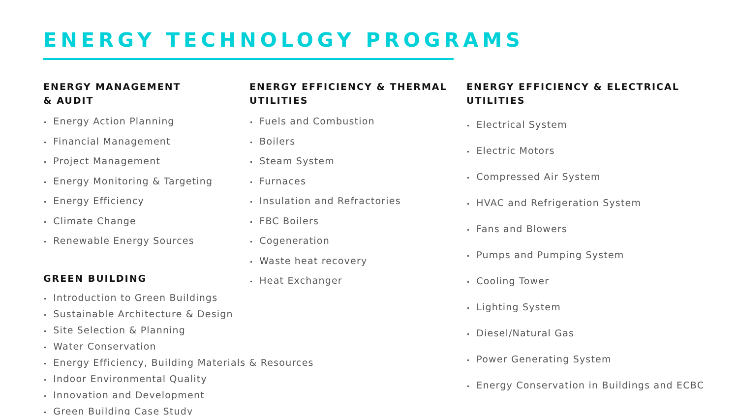ENERGY TECHNOLOGY PROGRAMS
ENERGY MANAGEMENT
& AUDIT
• Energy Action Planning
• Financial Management
• Project Management
• Energy Monitoring & Targeting
• Energy Efficiency
• Climate Change
• Renewable Energy Sources
GREEN BUILDING
• Introduction to Green Buildings
• Sustainable Architecture & Design
• Site Selection & Planning
• Water Conservation
• Energy Efficiency, Building Materials & Resources
• Indoor Environmental Quality
• Innovation and Development
• Green Building Case Study
ENERGY EFFICIENCY & THERMAL
UTILITIES
• Fuels and Combustion
• Boilers
• Steam System
• Furnaces
• Insulation and Refractories
• FBC Boilers
• Cogeneration
• Waste heat recovery
• Heat Exchanger
ENERGY EFFICIENCY & ELECTRICAL
UTILITIES
• Electrical System
• Electric Motors
• Compressed Air System
• HVAC and Refrigeration System
• Fans and Blowers
• Pumps and Pumping System
• Cooling Tower
• Lighting System
• Diesel/Natural Gas
• Power Generating System
• Energy Conservation in Buildings and ECBC